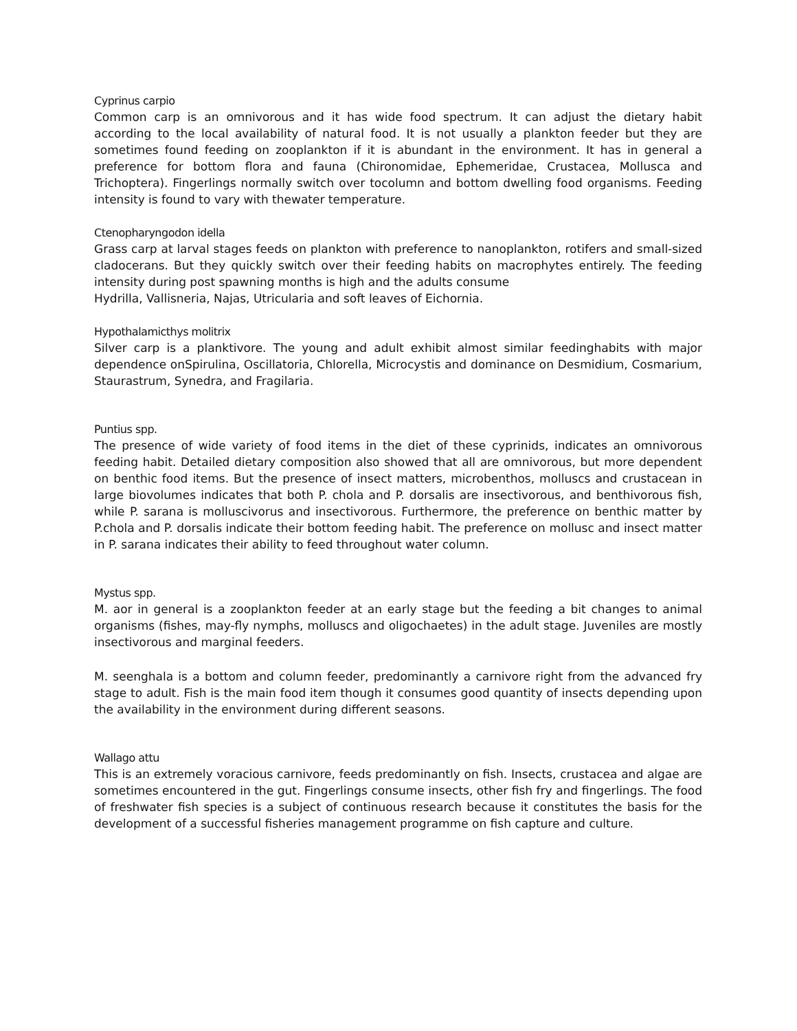Cyprinus carpio
Common carp is an omnivorous and it has wide food spectrum. It can adjust the dietary habit according to the local availability of natural food. It is not usually a plankton feeder but they are sometimes found feeding on zooplankton if it is abundant in the environment. It has in general a preference for bottom flora and fauna (Chironomidae, Ephemeridae, Crustacea, Mollusca and Trichoptera). Fingerlings normally switch over tocolumn and bottom dwelling food organisms. Feeding intensity is found to vary with thewater temperature.
Ctenopharyngodon idella
Grass carp at larval stages feeds on plankton with preference to nanoplankton, rotifers and small-sized cladocerans. But they quickly switch over their feeding habits on macrophytes entirely. The feeding intensity during post spawning months is high and the adults consume
Hydrilla, Vallisneria, Najas, Utricularia and soft leaves of Eichornia.
Hypothalamicthys molitrix
Silver carp is a planktivore. The young and adult exhibit almost similar feedinghabits with major dependence onSpirulina, Oscillatoria, Chlorella, Microcystis and dominance on Desmidium, Cosmarium, Staurastrum, Synedra, and Fragilaria.
Puntius spp.
The presence of wide variety of food items in the diet of these cyprinids, indicates an omnivorous feeding habit. Detailed dietary composition also showed that all are omnivorous, but more dependent on benthic food items. But the presence of insect matters, microbenthos, molluscs and crustacean in large biovolumes indicates that both P. chola and P. dorsalis are insectivorous, and benthivorous fish, while P. sarana is molluscivorus and insectivorous. Furthermore, the preference on benthic matter by P.chola and P. dorsalis indicate their bottom feeding habit. The preference on mollusc and insect matter in P. sarana indicates their ability to feed throughout water column.
Mystus spp.
M. aor in general is a zooplankton feeder at an early stage but the feeding a bit changes to animal organisms (fishes, may-fly nymphs, molluscs and oligochaetes) in the adult stage. Juveniles are mostly insectivorous and marginal feeders.
M. seenghala is a bottom and column feeder, predominantly a carnivore right from the advanced fry stage to adult. Fish is the main food item though it consumes good quantity of insects depending upon the availability in the environment during different seasons.
Wallago attu
This is an extremely voracious carnivore, feeds predominantly on fish. Insects, crustacea and algae are sometimes encountered in the gut. Fingerlings consume insects, other fish fry and fingerlings. The food of freshwater fish species is a subject of continuous research because it constitutes the basis for the development of a successful fisheries management programme on fish capture and culture.